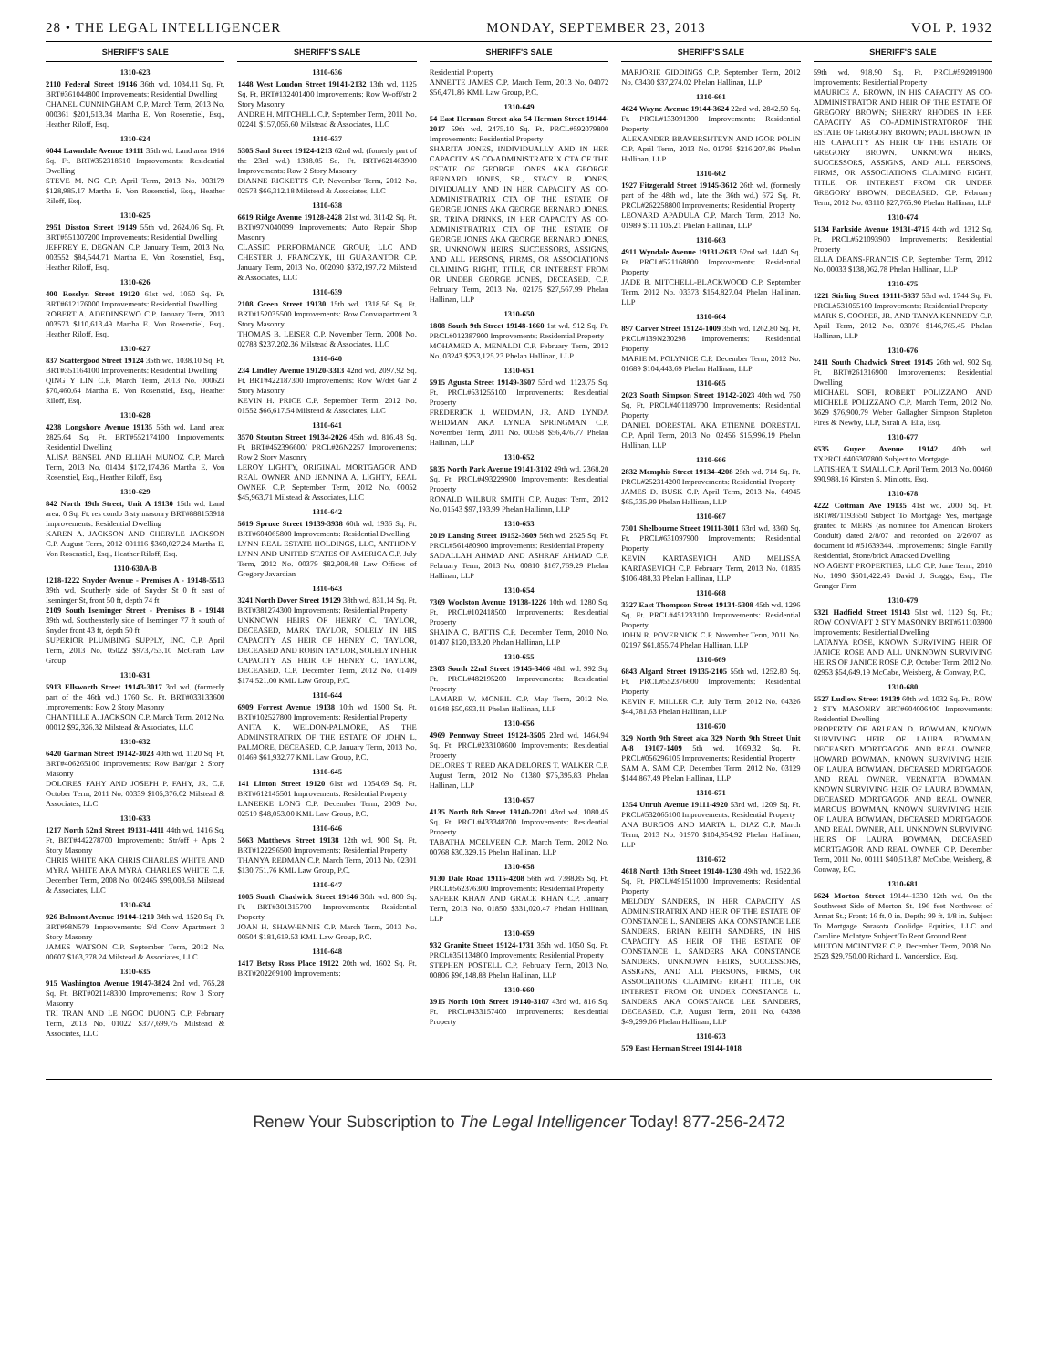28 • THE LEGAL INTELLIGENCER MONDAY, SEPTEMBER 23, 2013 VOL P. 1932
SHERIFF'S SALE
1310-623
2110 Federal Street 19146 36th wd. 1034.11 Sq. Ft. BRT#361044800 Improvements: Residential Dwelling
CHANEL CUNNINGHAM C.P. March Term, 2013 No. 000361 $201,513.34 Martha E. Von Rosenstiel, Esq., Heather Riloff, Esq.
1310-624
6044 Lawndale Avenue 19111 35th wd. Land area 1916 Sq. Ft. BRT#352318610 Improvements: Residential Dwelling
STEVE M. NG C.P. April Term, 2013 No. 003179 $128,985.17 Martha E. Von Rosenstiel, Esq., Heather Riloff, Esq.
1310-625
2951 Disston Street 19149 55th wd. 2624.06 Sq. Ft. BRT#551307200 Improvements: Residential Dwelling
JEFFREY E. DEGNAN C.P. January Term, 2013 No. 003552 $84,544.71 Martha E. Von Rosenstiel, Esq., Heather Riloff, Esq.
1310-626
400 Roselyn Street 19120 61st wd. 1050 Sq. Ft. BRT#612176000 Improvements: Residential Dwelling
ROBERT A. ADEDINSEWO C.P. January Term, 2013 003573 $110,613.49 Martha E. Von Rosenstiel, Esq., Heather Riloff, Esq.
1310-627
837 Scattergood Street 19124 35th wd. 1038.10 Sq. Ft. BRT#351164100 Improvements: Residential Dwelling
QING Y LIN C.P. March Term, 2013 No. 000623 $70,460.64 Martha E. Von Rosenstiel, Esq., Heather Riloff, Esq.
1310-628
4238 Longshore Avenue 19135 55th wd. Land area: 2825.64 Sq. Ft. BRT#552174100 Improvements: Residential Dwelling
ALISA BENSEL AND ELIJAH MUNOZ C.P. March Term, 2013 No. 01434 $172,174.36 Martha E. Von Rosenstiel, Esq., Heather Riloff, Esq.
1310-629
842 North 19th Street, Unit A 19130 15th wd. Land area: 0 Sq. Ft. res condo 3 sty masonry BRT#888153918 Improvements: Residential Dwelling
KAREN A. JACKSON AND CHERYLE JACKSON C.P. August Term, 2012 001116 $360,027.24 Martha E. Von Rosenstiel, Esq., Heather Riloff, Esq.
1310-630A-B
1218-1222 Snyder Avenue - Premises A - 19148-5513 39th wd. Southerly side of Snyder St 0 ft east of Iseminger St, front 50 ft, depth 74 ft
2109 South Iseminger Street - Premises B - 19148 39th wd. Southeasterly side of Iseminger 77 ft south of Snyder front 43 ft, depth 50 ft
SUPERIOR PLUMBING SUPPLY, INC. C.P. April Term, 2013 No. 05022 $973,753.10 McGrath Law Group
1310-631
5913 Ellsworth Street 19143-3017 3rd wd. (formerly part of the 46th wd.) 1760 Sq. Ft. BRT#033133600 Improvements: Row 2 Story Masonry
CHANTILLE A. JACKSON C.P. March Term, 2012 No. 00012 $92,326.32 Milstead & Associates, LLC
1310-632
6420 Garman Street 19142-3023 40th wd. 1120 Sq. Ft. BRT#406265100 Improvements: Row Bar/gar 2 Story Masonry
DOLORES FAHY AND JOSEPH P. FAHY, JR. C.P. October Term, 2011 No. 00339 $105,376.02 Milstead & Associates, LLC
1310-633
1217 North 52nd Street 19131-4411 44th wd. 1416 Sq. Ft. BRT#442278700 Improvements: Str/off + Apts 2 Story Masonry
CHRIS WHITE AKA CHRIS CHARLES WHITE AND MYRA WHITE AKA MYRA CHARLES WHITE C.P. December Term, 2008 No. 002465 $99,003.58 Milstead & Associates, LLC
1310-634
926 Belmont Avenue 19104-1210 34th wd. 1520 Sq. Ft. BRT#98N579 Improvements: S/d Conv Apartment 3 Story Masonry
JAMES WATSON C.P. September Term, 2012 No. 00607 $163,378.24 Milstead & Associates, LLC
1310-635
915 Washington Avenue 19147-3824 2nd wd. 765.28 Sq. Ft. BRT#021148300 Improvements: Row 3 Story Masonry
TRI TRAN AND LE NGOC DUONG C.P. February Term, 2013 No. 01022 $377,699.75 Milstead & Associates, LLC
SHERIFF'S SALE
1310-636
1448 West Loudon Street 19141-2132 13th wd. 1125 Sq. Ft. BRT#132401400 Improvements: Row W-off/str 2 Story Masonry
ANDRE H. MITCHELL C.P. September Term, 2011 No. 02241 $157,056.60 Milstead & Associates, LLC
1310-637
5305 Saul Street 19124-1213 62nd wd. (fomerly part of the 23rd wd.) 1388.05 Sq. Ft. BRT#621463900 Improvements: Row 2 Story Masonry
DIANNE RICKETTS C.P. November Term, 2012 No. 02573 $66,312.18 Milstead & Associates, LLC
1310-638
6619 Ridge Avenue 19128-2428 21st wd. 31142 Sq. Ft. BRT#97N040099 Improvements: Auto Repair Shop Masonry
CLASSIC PERFORMANCE GROUP, LLC AND CHESTER J. FRANCZYK, III GUARANTOR C.P. January Term, 2013 No. 002090 $372,197.72 Milstead & Associates, LLC
1310-639
2108 Green Street 19130 15th wd. 1318.56 Sq. Ft. BRT#152035500 Improvements: Row Conv/apartment 3 Story Masonry
THOMAS B. LEISER C.P. November Term, 2008 No. 02788 $237,202.36 Milstead & Associates, LLC
1310-640
234 Lindley Avenue 19120-3313 42nd wd. 2097.92 Sq. Ft. BRT#422187300 Improvements: Row W/det Gar 2 Story Masonry
KEVIN H. PRICE C.P. September Term, 2012 No. 01552 $66,617.54 Milstead & Associates, LLC
1310-641
3570 Stouton Street 19134-2026 45th wd. 816.48 Sq. Ft. BRT#452396600/ PRCL#26N2257 Improvements: Row 2 Story Masonry
LEROY LIGHTY, ORIGINAL MORTGAGOR AND REAL OWNER AND JENNINA A. LIGHTY, REAL OWNER C.P. September Term, 2012 No. 00052 $45,963.71 Milstead & Associates, LLC
1310-642
5619 Spruce Street 19139-3938 60th wd. 1936 Sq. Ft. BRT#604065800 Improvements: Residential Dwelling
LYNN REAL ESTATE HOLDINGS, LLC, ANTHONY LYNN AND UNITED STATES OF AMERICA C.P. July Term, 2012 No. 00379 $82,908.48 Law Offices of Gregory Javardian
1310-643
3241 North Dover Street 19129 38th wd. 831.14 Sq. Ft. BRT#381274300 Improvements: Residential Property
UNKNOWN HEIRS OF HENRY C. TAYLOR, DECEASED, MARK TAYLOR, SOLELY IN HIS CAPACITY AS HEIR OF HENRY C. TAYLOR, DECEASED AND ROBIN TAYLOR, SOLELY IN HER CAPACITY AS HEIR OF HENRY C. TAYLOR, DECEASED. C.P. December Term, 2012 No. 01409 $174,521.00 KML Law Group, P.C.
1310-644
6909 Forrest Avenue 19138 10th wd. 1500 Sq. Ft. BRT#102527800 Improvements: Residential Property
ANITA K. WELDON-PALMORE, AS THE ADMINSTRATRIX OF THE ESTATE OF JOHN L. PALMORE, DECEASED. C.P. January Term, 2013 No. 01469 $61,932.77 KML Law Group, P.C.
1310-645
141 Linton Street 19120 61st wd. 1054.69 Sq. Ft. BRT#612145501 Improvements: Residential Property
LANEEKE LONG C.P. December Term, 2009 No. 02519 $48,053.00 KML Law Group, P.C.
1310-646
5663 Matthews Street 19138 12th wd. 900 Sq. Ft. BRT#122296500 Improvements: Residential Property
THANYA REDMAN C.P. March Term, 2013 No. 02301 $130,751.76 KML Law Group, P.C.
1310-647
1005 South Chadwick Street 19146 30th wd. 800 Sq. Ft. BRT#301315700 Improvements: Residential Property
JOAN H. SHAW-ENNIS C.P. March Term, 2013 No. 00504 $181,619.53 KML Law Group, P.C.
1310-648
1417 Betsy Ross Place 19122 20th wd. 1602 Sq. Ft. BRT#202269100 Improvements:
SHERIFF'S SALE
Residential Property
ANNETTE JAMES C.P. March Term, 2013 No. 04072 $56,471.86 KML Law Group, P.C.
1310-649
54 East Herman Street aka 54 Herman Street 19144-2017 59th wd. 2475.10 Sq. Ft. PRCL#592079800 Improvements: Residential Property
SHARITA JONES, INDIVIDUALLY AND IN HER CAPACITY AS CO-ADMINISTRATRIX CTA OF THE ESTATE OF GEORGE JONES AKA GEORGE BERNARD JONES, SR., STACY R. JONES, DIVIDUALLY AND IN HER CAPACITY AS CO-ADMINISTRATRIX CTA OF THE ESTATE OF GEORGE JONES AKA GEORGE BERNARD JONES, SR. TRINA DRINKS, IN HER CAPACITY AS CO-ADMINISTRATRIX CTA OF THE ESTATE OF GEORGE JONES AKA GEORGE BERNARD JONES, SR. UNKNOWN HEIRS, SUCCESSORS, ASSIGNS, AND ALL PERSONS, FIRMS, OR ASSOCIATIONS CLAIMING RIGHT, TITLE, OR INTEREST FROM OR UNDER GEORGE JONES, DECEASED. C.P. February Term, 2013 No. 02175 $27,567.99 Phelan Hallinan, LLP
1310-650
1808 South 9th Street 19148-1660 1st wd. 912 Sq. Ft. PRCL#012387900 Improvements: Residential Property
MOHAMED A. MENALDI C.P. February Term, 2012 No. 03243 $253,125.23 Phelan Hallinan, LLP
1310-651
5915 Agusta Street 19149-3607 53rd wd. 1123.75 Sq. Ft. PRCL#531255100 Improvements: Residential Property
FREDERICK J. WEIDMAN, JR. AND LYNDA WEIDMAN AKA LYNDA SPRINGMAN C.P. November Term, 2011 No. 00358 $56,476.77 Phelan Hallinan, LLP
1310-652
5835 North Park Avenue 19141-3102 49th wd. 2368.20 Sq. Ft. PRCL#493229900 Improvements: Residential Property
RONALD WILBUR SMITH C.P. August Term, 2012 No. 01543 $97,193.99 Phelan Hallinan, LLP
1310-653
2019 Lansing Street 19152-3609 56th wd. 2525 Sq. Ft. PRCL#561480900 Improvements: Residential Property
SADALLAH AHMAD AND ASHRAF AHMAD C.P. February Term, 2013 No. 00810 $167,769.29 Phelan Hallinan, LLP
1310-654
7369 Woolston Avenue 19138-1226 10th wd. 1280 Sq. Ft. PRCL#102418500 Improvements: Residential Property
SHAINA C. BATTIS C.P. December Term, 2010 No. 01407 $120,133.20 Phelan Hallinan, LLP
1310-655
2303 South 22nd Street 19145-3406 48th wd. 992 Sq. Ft. PRCL#482195200 Improvements: Residential Property
LAMARR W. MCNEIL C.P. May Term, 2012 No. 01648 $50,693.11 Phelan Hallinan, LLP
1310-656
4969 Pennway Street 19124-3505 23rd wd. 1464.94 Sq. Ft. PRCL#233108600 Improvements: Residential Property
DELORES T. REED AKA DELORES T. WALKER C.P. August Term, 2012 No. 01380 $75,395.83 Phelan Hallinan, LLP
1310-657
4135 North 8th Street 19140-2201 43rd wd. 1080.45 Sq. Ft. PRCL#433348700 Improvements: Residential Property
TABATHA MCELVEEN C.P. March Term, 2012 No. 00768 $30,329.15 Phelan Hallinan, LLP
1310-658
9130 Dale Road 19115-4208 56th wd. 7388.85 Sq. Ft. PRCL#562376300 Improvements: Residential Property
SAFEER KHAN AND GRACE KHAN C.P. January Term, 2013 No. 01850 $331,020.47 Phelan Hallinan, LLP
1310-659
932 Granite Street 19124-1731 35th wd. 1050 Sq. Ft. PRCL#351134800 Improvements: Residential Property
STEPHEN POSTELL C.P. February Term, 2013 No. 00806 $96,148.88 Phelan Hallinan, LLP
1310-660
3915 North 10th Street 19140-3107 43rd wd. 816 Sq. Ft. PRCL#433157400 Improvements: Residential Property
SHERIFF'S SALE
MARJORIE GIDDINGS C.P. September Term, 2012 No. 03430 $37,274.02 Phelan Hallinan, LLP
1310-661
4624 Wayne Avenue 19144-3624 22nd wd. 2842.50 Sq. Ft. PRCL#133091300 Improvements: Residential Property
ALEXANDER BRAVERSHTEYN AND IGOR POLIN C.P. April Term, 2013 No. 01795 $216,207.86 Phelan Hallinan, LLP
1310-662
1927 Fitzgerald Street 19145-3612 26th wd. (formerly part of the 48th wd., late the 36th wd.) 672 Sq. Ft. PRCL#262258800 Improvements: Residential Property
LEONARD APADULA C.P. March Term, 2013 No. 01989 $111,105.21 Phelan Hallinan, LLP
1310-663
4911 Wyndale Avenue 19131-2613 52nd wd. 1440 Sq. Ft. PRCL#521168800 Improvements: Residential Property
JADE B. MITCHELL-BLACKWOOD C.P. September Term, 2012 No. 03373 $154,827.04 Phelan Hallinan, LLP
1310-664
897 Carver Street 19124-1009 35th wd. 1262.80 Sq. Ft. PRCL#139N230298 Improvements: Residential Property
MARIE M. POLYNICE C.P. December Term, 2012 No. 01689 $104,443.69 Phelan Hallinan, LLP
1310-665
2023 South Simpson Street 19142-2023 40th wd. 750 Sq. Ft. PRCL#401189700 Improvements: Residential Property
DANIEL DORESTAL AKA ETIENNE DORESTAL C.P. April Term, 2013 No. 02456 $15,996.19 Phelan Hallinan, LLP
1310-666
2832 Memphis Street 19134-4208 25th wd. 714 Sq. Ft. PRCL#252314200 Improvements: Residential Property
JAMES D. BUSK C.P. April Term, 2013 No. 04945 $65,335.99 Phelan Hallinan, LLP
1310-667
7301 Shelbourne Street 19111-3011 63rd wd. 3360 Sq. Ft. PRCL#631097900 Improvements: Residential Property
KEVIN KARTASEVICH AND MELISSA KARTASEVICH C.P. February Term, 2013 No. 01835 $106,488.33 Phelan Hallinan, LLP
1310-668
3327 East Thompson Street 19134-5308 45th wd. 1296 Sq. Ft. PRCL#451233100 Improvements: Residential Property
JOHN R. POVERNICK C.P. November Term, 2011 No. 02197 $61,855.74 Phelan Hallinan, LLP
1310-669
6843 Algard Street 19135-2105 55th wd. 1252.80 Sq. Ft. PRCL#552376600 Improvements: Residential Property
KEVIN F. MILLER C.P. July Term, 2012 No. 04326 $44,781.63 Phelan Hallinan, LLP
1310-670
329 North 9th Street aka 329 North 9th Street Unit A-8 19107-1409 5th wd. 1069.32 Sq. Ft. PRCL#056296105 Improvements: Residential Property
SAM A. SAM C.P. December Term, 2012 No. 03129 $144,867.49 Phelan Hallinan, LLP
1310-671
1354 Unruh Avenue 19111-4920 53rd wd. 1209 Sq. Ft. PRCL#532065100 Improvements: Residential Property
ANA BURGOS AND MARTA L. DIAZ C.P. March Term, 2013 No. 01970 $104,954.92 Phelan Hallinan, LLP
1310-672
4618 North 13th Street 19140-1230 49th wd. 1522.36 Sq. Ft. PRCL#491511000 Improvements: Residential Property
MELODY SANDERS, IN HER CAPACITY AS ADMINISTRATRIX AND HEIR OF THE ESTATE OF CONSTANCE L. SANDERS AKA CONSTANCE LEE SANDERS. BRIAN KEITH SANDERS, IN HIS CAPACITY AS HEIR OF THE ESTATE OF CONSTANCE L. SANDERS AKA CONSTANCE SANDERS. UNKNOWN HEIRS, SUCCESSORS, ASSIGNS, AND ALL PERSONS, FIRMS, OR ASSOCIATIONS CLAIMING RIGHT, TITLE, OR INTEREST FROM OR UNDER CONSTANCE L. SANDERS AKA CONSTANCE LEE SANDERS, DECEASED. C.P. August Term, 2011 No. 04398 $49,299.06 Phelan Hallinan, LLP
1310-673
579 East Herman Street 19144-1018
SHERIFF'S SALE
59th wd. 918.90 Sq. Ft. PRCL#592091900 Improvements: Residential Property
MAURICE A. BROWN, IN HIS CAPACITY AS CO-ADMINISTRATOR AND HEIR OF THE ESTATE OF GREGORY BROWN; SHERRY RHODES IN HER CAPACITY AS CO-ADMINISTRATOROF THE ESTATE OF GREGORY BROWN; PAUL BROWN, IN HIS CAPACITY AS HEIR OF THE ESTATE OF GREGORY BROWN. UNKNOWN HEIRS, SUCCESSORS, ASSIGNS, AND ALL PERSONS, FIRMS, OR ASSOCIATIONS CLAIMING RIGHT, TITLE, OR INTEREST FROM OR UNDER GREGORY BROWN, DECEASED. C.P. February Term, 2012 No. 03110 $27,765.90 Phelan Hallinan, LLP
1310-674
5134 Parkside Avenue 19131-4715 44th wd. 1312 Sq. Ft. PRCL#521093900 Improvements: Residential Property
ELLA DEANS-FRANCIS C.P. September Term, 2012 No. 00033 $138,062.78 Phelan Hallinan, LLP
1310-675
1221 Stirling Street 19111-5837 53rd wd. 1744 Sq. Ft. PRCL#531055100 Improvements: Residential Property
MARK S. COOPER, JR. AND TANYA KENNEDY C.P. April Term, 2012 No. 03076 $146,765.45 Phelan Hallinan, LLP
1310-676
2411 South Chadwick Street 19145 26th wd. 902 Sq. Ft. BRT#261316900 Improvements: Residential Dwelling
MICHAEL SOFI, ROBERT POLIZZANO AND MICHELE POLIZZANO C.P. March Term, 2012 No. 3629 $76,900.79 Weber Gallagher Simpson Stapleton Fires & Newby, LLP, Sarah A. Elia, Esq.
1310-677
6535 Guyer Avenue 19142 40th wd. TXPRCL#406307800 Subject to Mortgage
LATISHEA T. SMALL C.P. April Term, 2013 No. 00460 $90,988.16 Kirsten S. Miniotts, Esq.
1310-678
4222 Cottman Ave 19135 41st wd. 2000 Sq. Ft. BRT#871193650 Subject To Mortgage Yes, mortgage granted to MERS (as nominee for American Brokers Conduit) dated 2/8/07 and recorded on 2/26/07 as document id #51639344. Improvements: Single Family Residential, Stone/brick Attacked Dwelling
NO AGENT PROPERTIES, LLC C.P. June Term, 2010 No. 1090 $501,422.46 David J. Scaggs, Esq., The Granger Firm
1310-679
5321 Hadfield Street 19143 51st wd. 1120 Sq. Ft.; ROW CONV/APT 2 STY MASONRY BRT#511103900 Improvements: Residential Dwelling
LATANYA ROSE, KNOWN SURVIVING HEIR OF JANICE ROSE AND ALL UNKNOWN SURVIVING HEIRS OF JANICE ROSE C.P. October Term, 2012 No. 02953 $54,649.19 McCabe, Weisberg, & Conway, P.C.
1310-680
5527 Ludlow Street 19139 60th wd. 1032 Sq. Ft.; ROW 2 STY MASONRY BRT#604006400 Improvements: Residential Dwelling
PROPERTY OF ARLEAN D. BOWMAN, KNOWN SURVIVING HEIR OF LAURA BOWMAN, DECEASED MORTGAGOR AND REAL OWNER, HOWARD BOWMAN, KNOWN SURVIVING HEIR OF LAURA BOWMAN, DECEASED MORTGAGOR AND REAL OWNER, VERNATTA BOWMAN, KNOWN SURVIVING HEIR OF LAURA BOWMAN, DECEASED MORTGAGOR AND REAL OWNER, MARCUS BOWMAN, KNOWN SURVIVING HEIR OF LAURA BOWMAN, DECEASED MORTGAGOR AND REAL OWNER, ALL UNKNOWN SURVIVING HEIRS OF LAURA BOWMAN, DECEASED MORTGAGOR AND REAL OWNER C.P. December Term, 2011 No. 00111 $40,513.87 McCabe, Weisberg, & Conway, P.C.
1310-681
5624 Morton Street 19144-1330 12th wd. On the Southwest Side of Morton St. 196 feet Northwest of Armat St.; Front: 16 ft. 0 in. Depth: 99 ft. 1/8 in. Subject To Mortgage Sarasota Coolidge Equities, LLC and Caroline McIntyre Subject To Rent Ground Rent
MILTON MCINTYRE C.P. December Term, 2008 No. 2523 $29,750.00 Richard L. Vanderslice, Esq.
Renew Your Subscription to The Legal Intelligencer Today! 877-256-2472